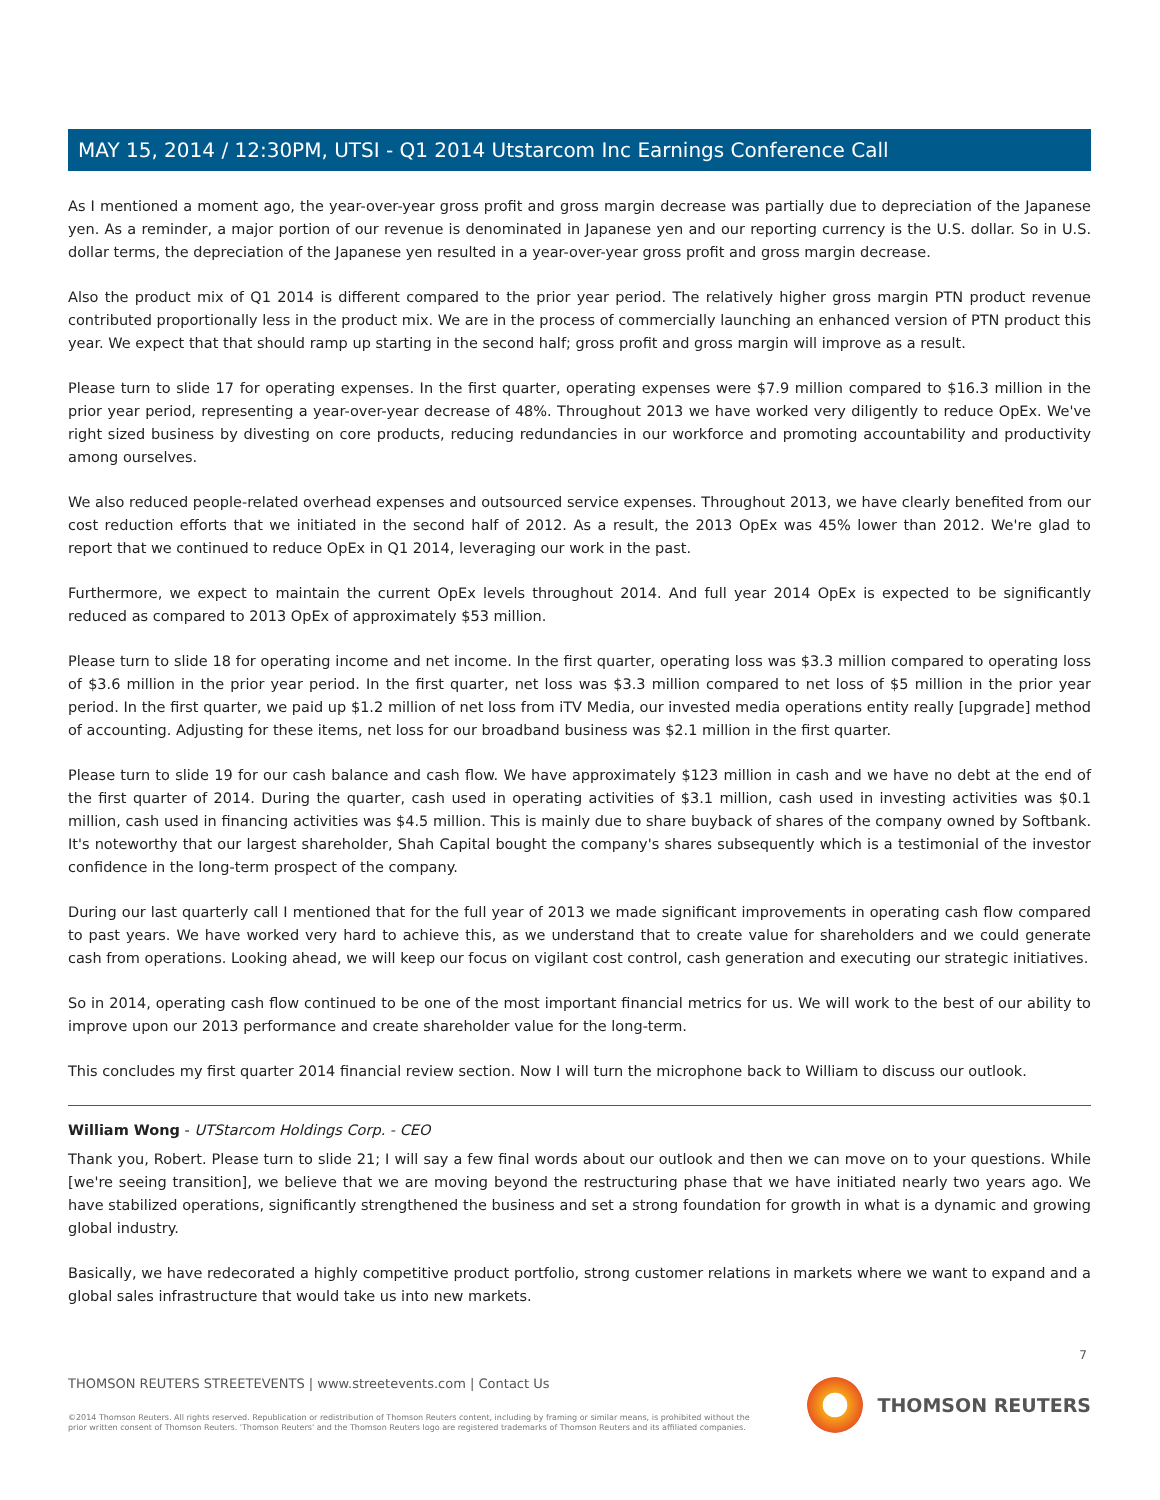MAY 15, 2014 / 12:30PM, UTSI - Q1 2014 Utstarcom Inc Earnings Conference Call
As I mentioned a moment ago, the year-over-year gross profit and gross margin decrease was partially due to depreciation of the Japanese yen. As a reminder, a major portion of our revenue is denominated in Japanese yen and our reporting currency is the U.S. dollar. So in U.S. dollar terms, the depreciation of the Japanese yen resulted in a year-over-year gross profit and gross margin decrease.
Also the product mix of Q1 2014 is different compared to the prior year period. The relatively higher gross margin PTN product revenue contributed proportionally less in the product mix. We are in the process of commercially launching an enhanced version of PTN product this year. We expect that that should ramp up starting in the second half; gross profit and gross margin will improve as a result.
Please turn to slide 17 for operating expenses. In the first quarter, operating expenses were $7.9 million compared to $16.3 million in the prior year period, representing a year-over-year decrease of 48%. Throughout 2013 we have worked very diligently to reduce OpEx. We've right sized business by divesting on core products, reducing redundancies in our workforce and promoting accountability and productivity among ourselves.
We also reduced people-related overhead expenses and outsourced service expenses. Throughout 2013, we have clearly benefited from our cost reduction efforts that we initiated in the second half of 2012. As a result, the 2013 OpEx was 45% lower than 2012. We're glad to report that we continued to reduce OpEx in Q1 2014, leveraging our work in the past.
Furthermore, we expect to maintain the current OpEx levels throughout 2014. And full year 2014 OpEx is expected to be significantly reduced as compared to 2013 OpEx of approximately $53 million.
Please turn to slide 18 for operating income and net income. In the first quarter, operating loss was $3.3 million compared to operating loss of $3.6 million in the prior year period. In the first quarter, net loss was $3.3 million compared to net loss of $5 million in the prior year period. In the first quarter, we paid up $1.2 million of net loss from iTV Media, our invested media operations entity really [upgrade] method of accounting. Adjusting for these items, net loss for our broadband business was $2.1 million in the first quarter.
Please turn to slide 19 for our cash balance and cash flow. We have approximately $123 million in cash and we have no debt at the end of the first quarter of 2014. During the quarter, cash used in operating activities of $3.1 million, cash used in investing activities was $0.1 million, cash used in financing activities was $4.5 million. This is mainly due to share buyback of shares of the company owned by Softbank. It's noteworthy that our largest shareholder, Shah Capital bought the company's shares subsequently which is a testimonial of the investor confidence in the long-term prospect of the company.
During our last quarterly call I mentioned that for the full year of 2013 we made significant improvements in operating cash flow compared to past years. We have worked very hard to achieve this, as we understand that to create value for shareholders and we could generate cash from operations. Looking ahead, we will keep our focus on vigilant cost control, cash generation and executing our strategic initiatives.
So in 2014, operating cash flow continued to be one of the most important financial metrics for us. We will work to the best of our ability to improve upon our 2013 performance and create shareholder value for the long-term.
This concludes my first quarter 2014 financial review section. Now I will turn the microphone back to William to discuss our outlook.
William Wong - UTStarcom Holdings Corp. - CEO
Thank you, Robert. Please turn to slide 21; I will say a few final words about our outlook and then we can move on to your questions. While [we're seeing transition], we believe that we are moving beyond the restructuring phase that we have initiated nearly two years ago. We have stabilized operations, significantly strengthened the business and set a strong foundation for growth in what is a dynamic and growing global industry.
Basically, we have redecorated a highly competitive product portfolio, strong customer relations in markets where we want to expand and a global sales infrastructure that would take us into new markets.
7
THOMSON REUTERS STREETEVENTS | www.streetevents.com | Contact Us
©2014 Thomson Reuters. All rights reserved. Republication or redistribution of Thomson Reuters content, including by framing or similar means, is prohibited without the prior written consent of Thomson Reuters. 'Thomson Reuters' and the Thomson Reuters logo are registered trademarks of Thomson Reuters and its affiliated companies.
THOMSON REUTERS